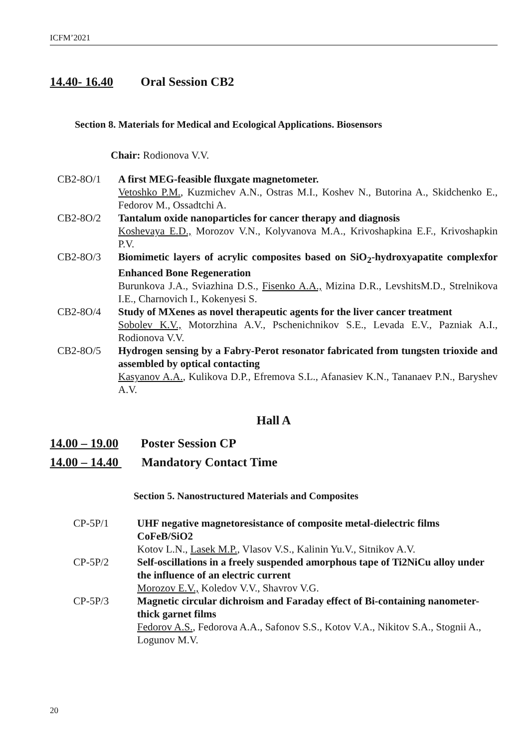ICFM’2021
14.40- 16.40 Oral Session CB2
Section 8. Materials for Medical and Ecological Applications. Biosensors
Chair: Rodionova V.V.
CB2-8O/1 A first MEG-feasible fluxgate magnetometer.
Vetoshko P.M., Kuzmichev A.N., Ostras M.I., Koshev N., Butorina A., Skidchenko E., Fedorov M., Ossadtchi A.
CB2-8O/2 Tantalum oxide nanoparticles for cancer therapy and diagnosis
Koshevaya E.D., Morozov V.N., Kolyvanova M.A., Krivoshapkina E.F., Krivoshapkin P.V.
CB2-8O/3 Biomimetic layers of acrylic composites based on SiO<sub>2</sub>-hydroxyapatite complexfor Enhanced Bone Regeneration
Burunkova J.A., Sviazhina D.S., Fisenko A.A., Mizina D.R., LevshitsM.D., Strelnikova I.E., Charnovich I., Kokenyesi S.
CB2-8O/4 Study of MXenes as novel therapeutic agents for the liver cancer treatment
Sobolev K.V., Motorzhina A.V., Pschenichnikov S.E., Levada E.V., Pazniak A.I., Rodionova V.V.
CB2-8O/5 Hydrogen sensing by a Fabry-Perot resonator fabricated from tungsten trioxide and assembled by optical contacting
Kasyanov A.A., Kulikova D.P., Efremova S.L., Afanasiev K.N., Tananaev P.N., Baryshev A.V.
Hall A
14.00 – 19.00 Poster Session CP
14.00 – 14.40 Mandatory Contact Time
Section 5. Nanostructured Materials and Composites
CP-5P/1 UHF negative magnetoresistance of composite metal-dielectric films CoFeB/SiO2
Kotov L.N., Lasek M.P., Vlasov V.S., Kalinin Yu.V., Sitnikov A.V.
CP-5P/2 Self-oscillations in a freely suspended amorphous tape of Ti2NiCu alloy under the influence of an electric current
Morozov E.V., Koledov V.V., Shavrov V.G.
CP-5P/3 Magnetic circular dichroism and Faraday effect of Bi-containing nanometer-thick garnet films
Fedorov A.S., Fedorova A.A., Safonov S.S., Kotov V.A., Nikitov S.A., Stognii A., Logunov M.V.
20